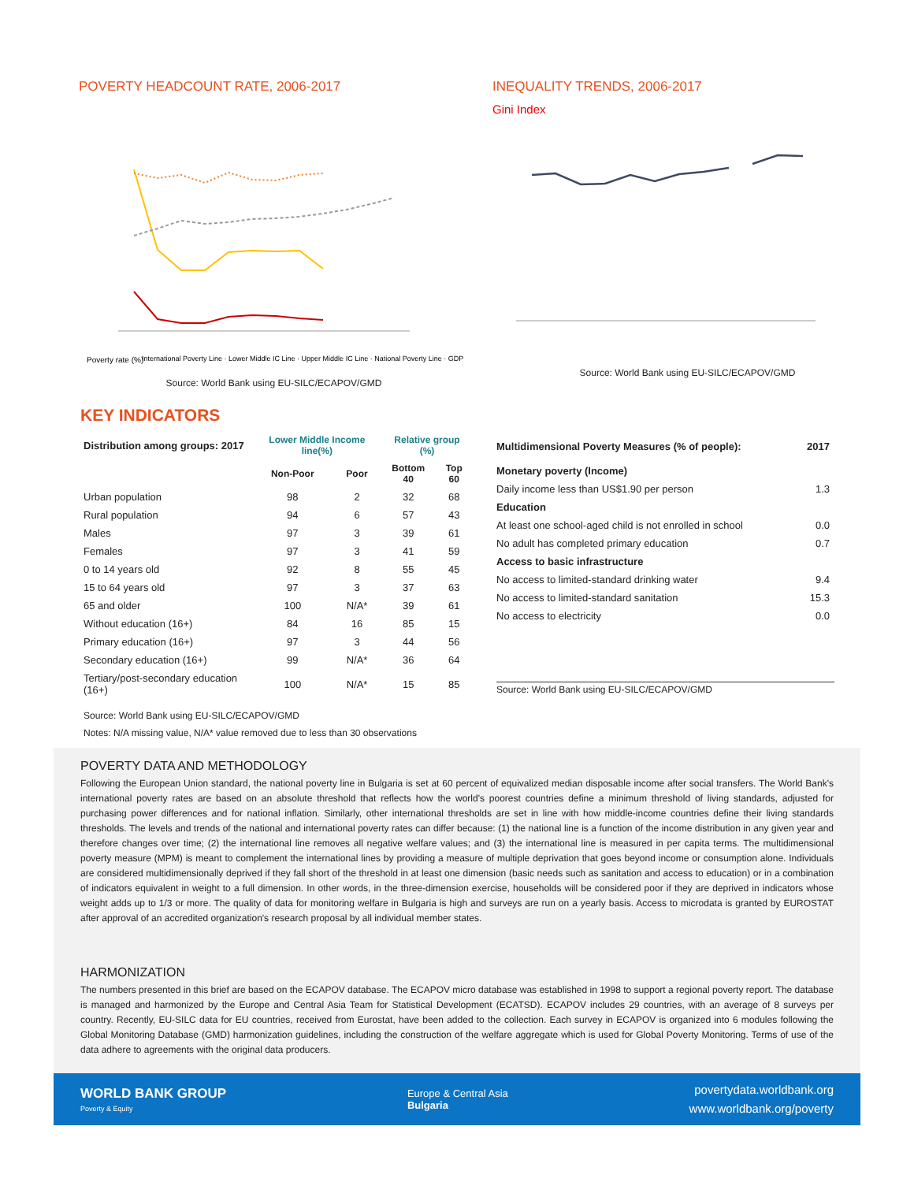POVERTY HEADCOUNT RATE, 2006-2017
Poverty rate (%)
International Poverty Line · Lower Middle IC Line · Upper Middle IC Line · National Poverty Line · GDP
Source: World Bank using EU-SILC/ECAPOV/GMD
INEQUALITY TRENDS, 2006-2017
Gini Index
Source: World Bank using EU-SILC/ECAPOV/GMD
KEY INDICATORS
| Distribution among groups: 2017 | Lower Middle Income line(%) | | Relative group (%) | |
| --- | --- | --- | --- | --- |
| | Non-Poor | Poor | Bottom 40 | Top 60 |
| Urban population | 98 | 2 | 32 | 68 |
| Rural population | 94 | 6 | 57 | 43 |
| Males | 97 | 3 | 39 | 61 |
| Females | 97 | 3 | 41 | 59 |
| 0 to 14 years old | 92 | 8 | 55 | 45 |
| 15 to 64 years old | 97 | 3 | 37 | 63 |
| 65 and older | 100 | N/A* | 39 | 61 |
| Without education (16+) | 84 | 16 | 85 | 15 |
| Primary education (16+) | 97 | 3 | 44 | 56 |
| Secondary education (16+) | 99 | N/A* | 36 | 64 |
| Tertiary/post-secondary education (16+) | 100 | N/A* | 15 | 85 |
Source: World Bank using EU-SILC/ECAPOV/GMD
Notes: N/A missing value, N/A* value removed due to less than 30 observations
| Multidimensional Poverty Measures (% of people): | 2017 |
| --- | --- |
| Monetary poverty (Income) | |
| Daily income less than US$1.90 per person | 1.3 |
| Education | |
| At least one school-aged child is not enrolled in school | 0.0 |
| No adult has completed primary education | 0.7 |
| Access to basic infrastructure | |
| No access to limited-standard drinking water | 9.4 |
| No access to limited-standard sanitation | 15.3 |
| No access to electricity | 0.0 |
Source: World Bank using EU-SILC/ECAPOV/GMD
POVERTY DATA AND METHODOLOGY
Following the European Union standard, the national poverty line in Bulgaria is set at 60 percent of equivalized median disposable income after social transfers. The World Bank's international poverty rates are based on an absolute threshold that reflects how the world's poorest countries define a minimum threshold of living standards, adjusted for purchasing power differences and for national inflation. Similarly, other international thresholds are set in line with how middle-income countries define their living standards thresholds. The levels and trends of the national and international poverty rates can differ because: (1) the national line is a function of the income distribution in any given year and therefore changes over time; (2) the international line removes all negative welfare values; and (3) the international line is measured in per capita terms. The multidimensional poverty measure (MPM) is meant to complement the international lines by providing a measure of multiple deprivation that goes beyond income or consumption alone. Individuals are considered multidimensionally deprived if they fall short of the threshold in at least one dimension (basic needs such as sanitation and access to education) or in a combination of indicators equivalent in weight to a full dimension. In other words, in the three-dimension exercise, households will be considered poor if they are deprived in indicators whose weight adds up to 1/3 or more. The quality of data for monitoring welfare in Bulgaria is high and surveys are run on a yearly basis. Access to microdata is granted by EUROSTAT after approval of an accredited organization's research proposal by all individual member states.
HARMONIZATION
The numbers presented in this brief are based on the ECAPOV database. The ECAPOV micro database was established in 1998 to support a regional poverty report. The database is managed and harmonized by the Europe and Central Asia Team for Statistical Development (ECATSD). ECAPOV includes 29 countries, with an average of 8 surveys per country. Recently, EU-SILC data for EU countries, received from Eurostat, have been added to the collection. Each survey in ECAPOV is organized into 6 modules following the Global Monitoring Database (GMD) harmonization guidelines, including the construction of the welfare aggregate which is used for Global Poverty Monitoring. Terms of use of the data adhere to agreements with the original data producers.
WORLD BANK GROUP
Poverty & Equity
Europe & Central Asia
Bulgaria
povertydata.worldbank.org
www.worldbank.org/poverty